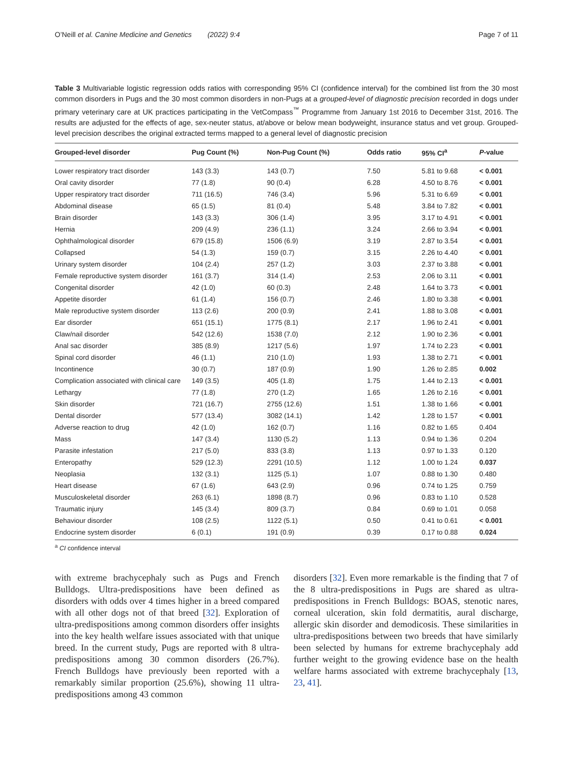O’Neill et al. Canine Medicine and Genetics (2022) 9:4 Page 7 of 11
Table 3 Multivariable logistic regression odds ratios with corresponding 95% CI (confidence interval) for the combined list from the 30 most common disorders in Pugs and the 30 most common disorders in non-Pugs at a grouped-level of diagnostic precision recorded in dogs under primary veterinary care at UK practices participating in the VetCompass<sup>™</sup> Programme from January 1st 2016 to December 31st, 2016. The results are adjusted for the effects of age, sex-neuter status, at/above or below mean bodyweight, insurance status and vet group. Grouped-level precision describes the original extracted terms mapped to a general level of diagnostic precision
| Grouped-level disorder | Pug Count (%) | Non-Pug Count (%) | Odds ratio | 95% CI<sup>a</sup> | P -value |
| --- | --- | --- | --- | --- | --- |
| Lower respiratory tract disorder | 143 (3.3) | 143 (0.7) | 7.50 | 5.81 to 9.68 | < 0.001 |
| Oral cavity disorder | 77 (1.8) | 90 (0.4) | 6.28 | 4.50 to 8.76 | < 0.001 |
| Upper respiratory tract disorder | 711 (16.5) | 746 (3.4) | 5.96 | 5.31 to 6.69 | < 0.001 |
| Abdominal disease | 65 (1.5) | 81 (0.4) | 5.48 | 3.84 to 7.82 | < 0.001 |
| Brain disorder | 143 (3.3) | 306 (1.4) | 3.95 | 3.17 to 4.91 | < 0.001 |
| Hernia | 209 (4.9) | 236 (1.1) | 3.24 | 2.66 to 3.94 | < 0.001 |
| Ophthalmological disorder | 679 (15.8) | 1506 (6.9) | 3.19 | 2.87 to 3.54 | < 0.001 |
| Collapsed | 54 (1.3) | 159 (0.7) | 3.15 | 2.26 to 4.40 | < 0.001 |
| Urinary system disorder | 104 (2.4) | 257 (1.2) | 3.03 | 2.37 to 3.88 | < 0.001 |
| Female reproductive system disorder | 161 (3.7) | 314 (1.4) | 2.53 | 2.06 to 3.11 | < 0.001 |
| Congenital disorder | 42 (1.0) | 60 (0.3) | 2.48 | 1.64 to 3.73 | < 0.001 |
| Appetite disorder | 61 (1.4) | 156 (0.7) | 2.46 | 1.80 to 3.38 | < 0.001 |
| Male reproductive system disorder | 113 (2.6) | 200 (0.9) | 2.41 | 1.88 to 3.08 | < 0.001 |
| Ear disorder | 651 (15.1) | 1775 (8.1) | 2.17 | 1.96 to 2.41 | < 0.001 |
| Claw/nail disorder | 542 (12.6) | 1538 (7.0) | 2.12 | 1.90 to 2.36 | < 0.001 |
| Anal sac disorder | 385 (8.9) | 1217 (5.6) | 1.97 | 1.74 to 2.23 | < 0.001 |
| Spinal cord disorder | 46 (1.1) | 210 (1.0) | 1.93 | 1.38 to 2.71 | < 0.001 |
| Incontinence | 30 (0.7) | 187 (0.9) | 1.90 | 1.26 to 2.85 | 0.002 |
| Complication associated with clinical care | 149 (3.5) | 405 (1.8) | 1.75 | 1.44 to 2.13 | < 0.001 |
| Lethargy | 77 (1.8) | 270 (1.2) | 1.65 | 1.26 to 2.16 | < 0.001 |
| Skin disorder | 721 (16.7) | 2755 (12.6) | 1.51 | 1.38 to 1.66 | < 0.001 |
| Dental disorder | 577 (13.4) | 3082 (14.1) | 1.42 | 1.28 to 1.57 | < 0.001 |
| Adverse reaction to drug | 42 (1.0) | 162 (0.7) | 1.16 | 0.82 to 1.65 | 0.404 |
| Mass | 147 (3.4) | 1130 (5.2) | 1.13 | 0.94 to 1.36 | 0.204 |
| Parasite infestation | 217 (5.0) | 833 (3.8) | 1.13 | 0.97 to 1.33 | 0.120 |
| Enteropathy | 529 (12.3) | 2291 (10.5) | 1.12 | 1.00 to 1.24 | 0.037 |
| Neoplasia | 132 (3.1) | 1125 (5.1) | 1.07 | 0.88 to 1.30 | 0.480 |
| Heart disease | 67 (1.6) | 643 (2.9) | 0.96 | 0.74 to 1.25 | 0.759 |
| Musculoskeletal disorder | 263 (6.1) | 1898 (8.7) | 0.96 | 0.83 to 1.10 | 0.528 |
| Traumatic injury | 145 (3.4) | 809 (3.7) | 0.84 | 0.69 to 1.01 | 0.058 |
| Behaviour disorder | 108 (2.5) | 1122 (5.1) | 0.50 | 0.41 to 0.61 | < 0.001 |
| Endocrine system disorder | 6 (0.1) | 191 (0.9) | 0.39 | 0.17 to 0.88 | 0.024 |
<sup>a</sup> CI confidence interval
with extreme brachycephaly such as Pugs and French Bulldogs. Ultra-predispositions have been defined as disorders with odds over 4 times higher in a breed compared with all other dogs not of that breed [32]. Exploration of ultra-predispositions among common disorders offer insights into the key health welfare issues associated with that unique breed. In the current study, Pugs are reported with 8 ultra-predispositions among 30 common disorders (26.7%). French Bulldogs have previously been reported with a remarkably similar proportion (25.6%), showing 11 ultra-predispositions among 43 common
disorders [32]. Even more remarkable is the finding that 7 of the 8 ultra-predispositions in Pugs are shared as ultra-predispositions in French Bulldogs: BOAS, stenotic nares, corneal ulceration, skin fold dermatitis, aural discharge, allergic skin disorder and demodicosis. These similarities in ultra-predispositions between two breeds that have similarly been selected by humans for extreme brachycephaly add further weight to the growing evidence base on the health welfare harms associated with extreme brachycephaly [13, 23, 41].